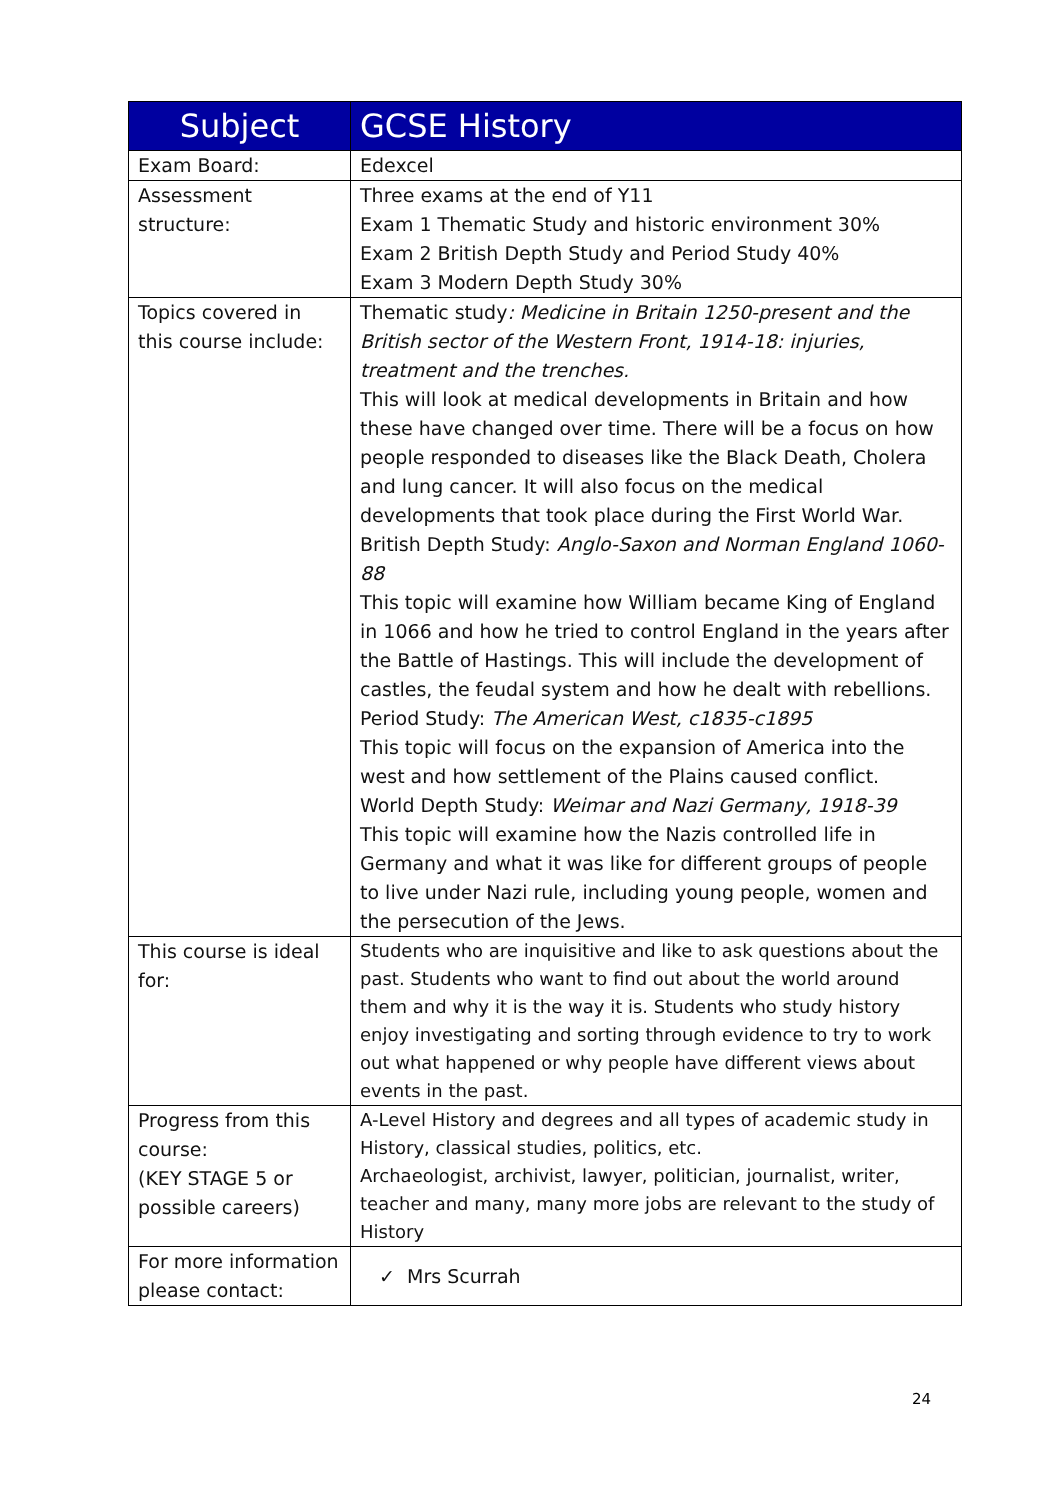| Subject | GCSE History |
| --- | --- |
| Exam Board: | Edexcel |
| Assessment structure: | Three exams at the end of Y11 Exam 1 Thematic Study and historic environment 30% Exam 2 British Depth Study and Period Study 40% Exam 3 Modern Depth Study 30% |
| Topics covered in this course include: | Thematic study : Medicine in Britain 1250-present and the British sector of the Western Front, 1914-18: injuries, treatment and the trenches. This will look at medical developments in Britain and how these have changed over time. There will be a focus on how people responded to diseases like the Black Death, Cholera and lung cancer. It will also focus on the medical developments that took place during the First World War. British Depth Study: Anglo-Saxon and Norman England 1060-88 This topic will examine how William became King of England in 1066 and how he tried to control England in the years after the Battle of Hastings. This will include the development of castles, the feudal system and how he dealt with rebellions. Period Study: The American West, c1835-c1895 This topic will focus on the expansion of America into the west and how settlement of the Plains caused conflict. World Depth Study: Weimar and Nazi Germany, 1918-39 This topic will examine how the Nazis controlled life in Germany and what it was like for different groups of people to live under Nazi rule, including young people, women and the persecution of the Jews. |
| This course is ideal for: | Students who are inquisitive and like to ask questions about the past. Students who want to find out about the world around them and why it is the way it is. Students who study history enjoy investigating and sorting through evidence to try to work out what happened or why people have different views about events in the past. |
| Progress from this course: (KEY STAGE 5 or possible careers) | A-Level History and degrees and all types of academic study in History, classical studies, politics, etc. Archaeologist, archivist, lawyer, politician, journalist, writer, teacher and many, many more jobs are relevant to the study of History |
| For more information please contact: | ✓ Mrs Scurrah |
24